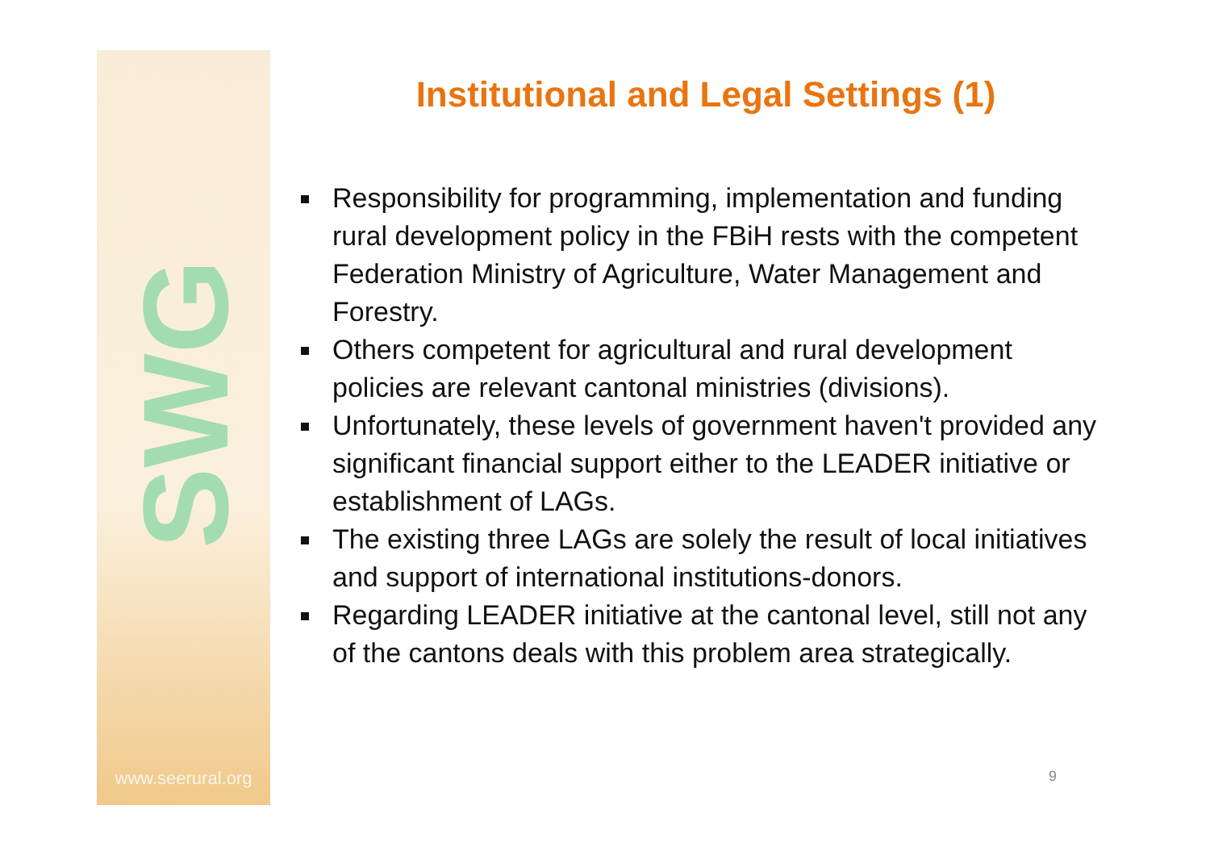www.seerural.org
SWG
Institutional and Legal Settings (1)
Responsibility for programming, implementation and funding rural development policy in the FBiH rests with the competent Federation Ministry of Agriculture, Water Management and Forestry.
Others competent for agricultural and rural development policies are relevant cantonal ministries (divisions).
Unfortunately, these levels of government haven't provided any significant financial support either to the LEADER initiative or establishment of LAGs.
The existing three LAGs are solely the result of local initiatives and support of international institutions-donors.
Regarding LEADER initiative at the cantonal level, still not any of the cantons deals with this problem area strategically.
9